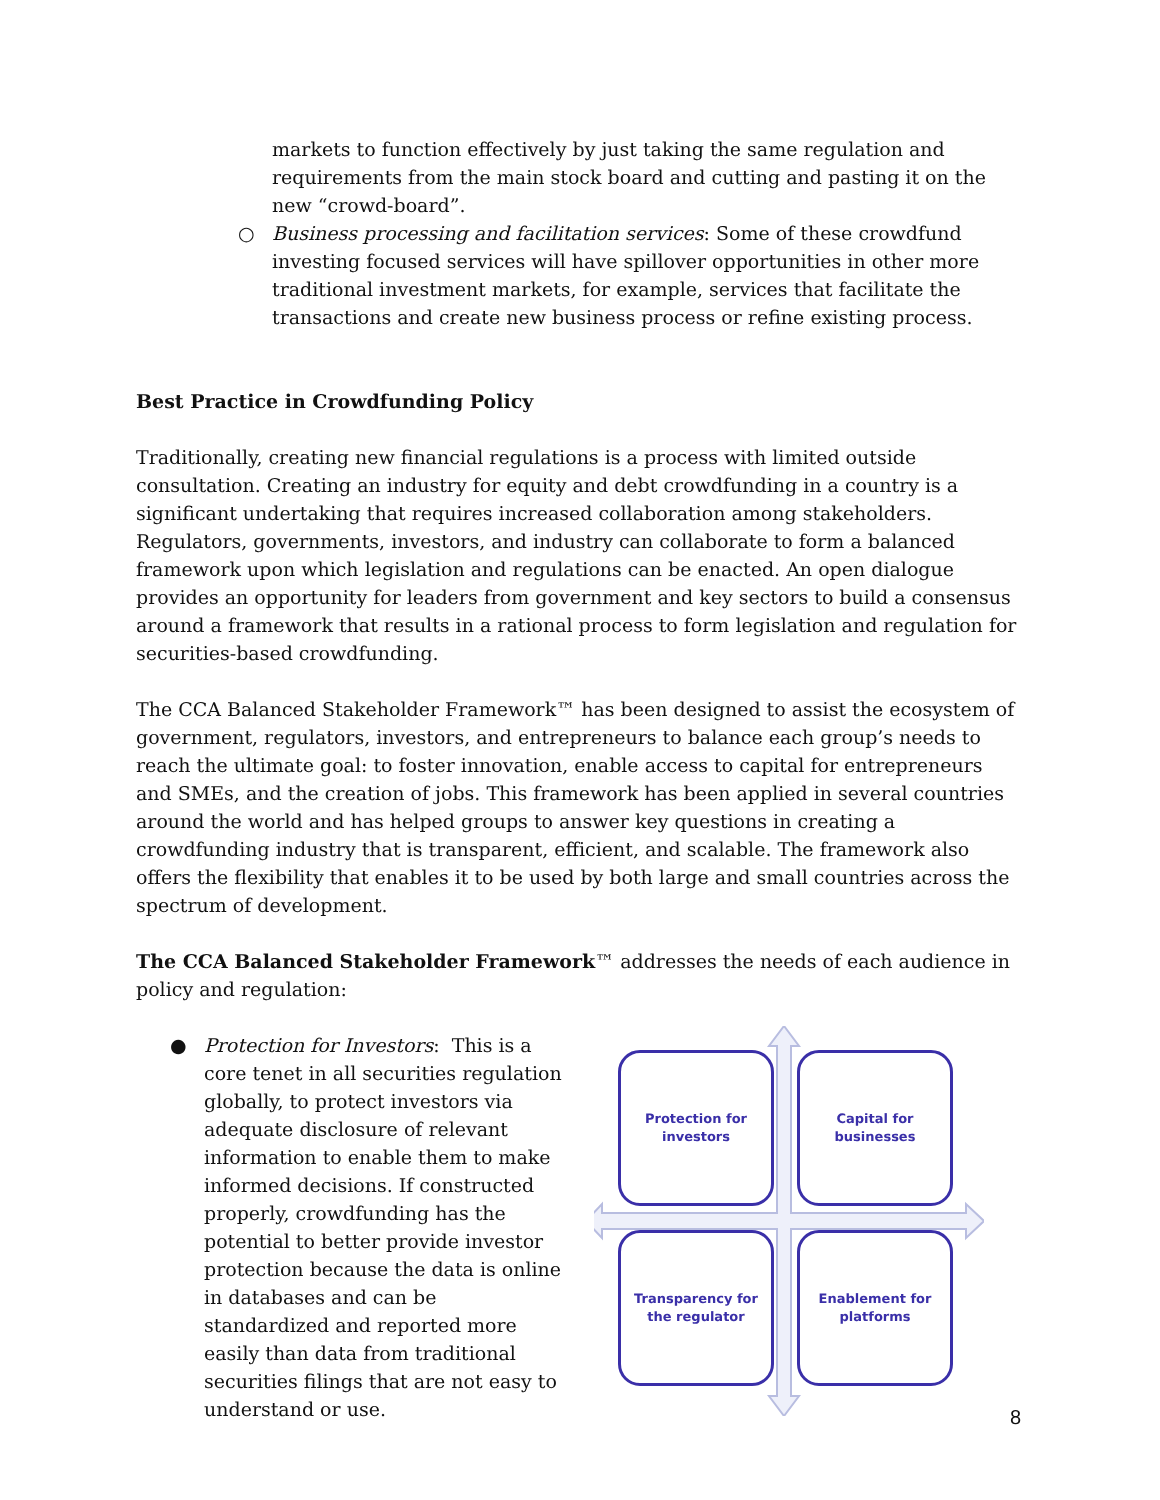markets to function effectively by just taking the same regulation and requirements from the main stock board and cutting and pasting it on the new “crowd-board”.
○ Business processing and facilitation services: Some of these crowdfund investing focused services will have spillover opportunities in other more traditional investment markets, for example, services that facilitate the transactions and create new business process or refine existing process.
Best Practice in Crowdfunding Policy
Traditionally, creating new financial regulations is a process with limited outside consultation. Creating an industry for equity and debt crowdfunding in a country is a significant undertaking that requires increased collaboration among stakeholders. Regulators, governments, investors, and industry can collaborate to form a balanced framework upon which legislation and regulations can be enacted. An open dialogue provides an opportunity for leaders from government and key sectors to build a consensus around a framework that results in a rational process to form legislation and regulation for securities-based crowdfunding.
The CCA Balanced Stakeholder Framework™ has been designed to assist the ecosystem of government, regulators, investors, and entrepreneurs to balance each group’s needs to reach the ultimate goal: to foster innovation, enable access to capital for entrepreneurs and SMEs, and the creation of jobs. This framework has been applied in several countries around the world and has helped groups to answer key questions in creating a crowdfunding industry that is transparent, efficient, and scalable. The framework also offers the flexibility that enables it to be used by both large and small countries across the spectrum of development.
The CCA Balanced Stakeholder Framework™ addresses the needs of each audience in policy and regulation:
● Protection for Investors: This is a core tenet in all securities regulation globally, to protect investors via adequate disclosure of relevant information to enable them to make informed decisions. If constructed properly, crowdfunding has the potential to better provide investor protection because the data is online in databases and can be standardized and reported more easily than data from traditional securities filings that are not easy to understand or use.
Protection for
investors
Capital for
businesses
Transparency for
the regulator
Enablement for
platforms
8